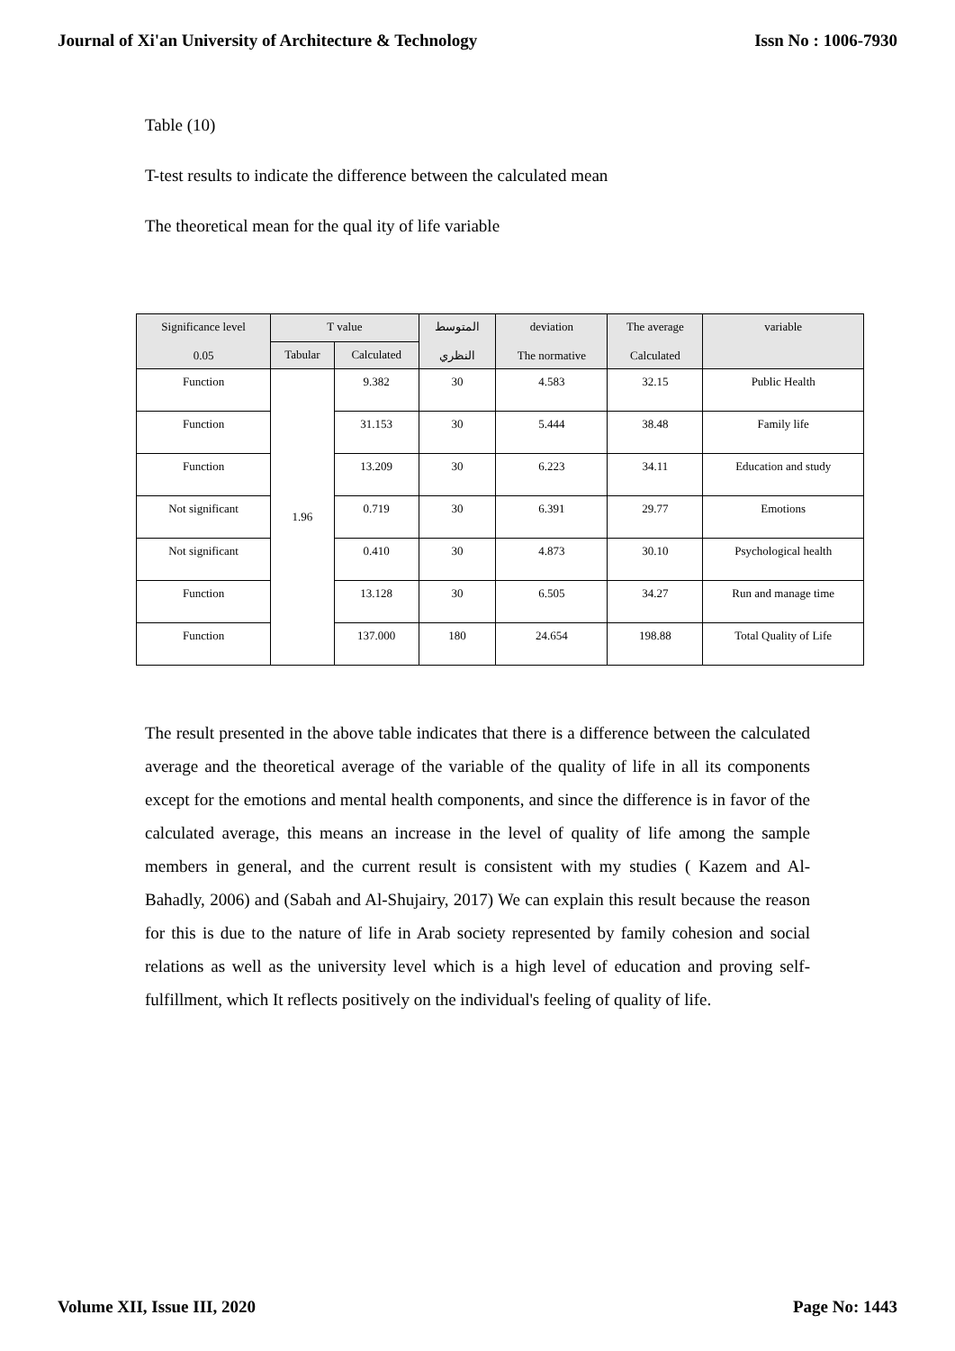Journal of Xi'an University of Architecture & Technology Issn No : 1006-7930
Table (10)
T-test results to indicate the difference between the calculated mean
The theoretical mean for the qual ity of life variable
| Significance level 0.05 | T value | | المتوسط النظري | deviation The normative | The average Calculated | variable |
| --- | --- | --- | --- | --- | --- | --- |
| | Tabular | Calculated | | | | |
| Function | 1.96 | 9.382 | 30 | 4.583 | 32.15 | Public Health |
| Function | | 31.153 | 30 | 5.444 | 38.48 | Family life |
| Function | | 13.209 | 30 | 6.223 | 34.11 | Education and study |
| Not significant | | 0.719 | 30 | 6.391 | 29.77 | Emotions |
| Not significant | | 0.410 | 30 | 4.873 | 30.10 | Psychological health |
| Function | | 13.128 | 30 | 6.505 | 34.27 | Run and manage time |
| Function | | 137.000 | 180 | 24.654 | 198.88 | Total Quality of Life |
The result presented in the above table indicates that there is a difference between the calculated average and the theoretical average of the variable of the quality of life in all its components except for the emotions and mental health components, and since the difference is in favor of the calculated average, this means an increase in the level of quality of life among the sample members in general, and the current result is consistent with my studies ( Kazem and Al-Bahadly, 2006) and (Sabah and Al-Shujairy, 2017) We can explain this result because the reason for this is due to the nature of life in Arab society represented by family cohesion and social relations as well as the university level which is a high level of education and proving self-fulfillment, which It reflects positively on the individual's feeling of quality of life.
Volume XII, Issue III, 2020 Page No: 1443